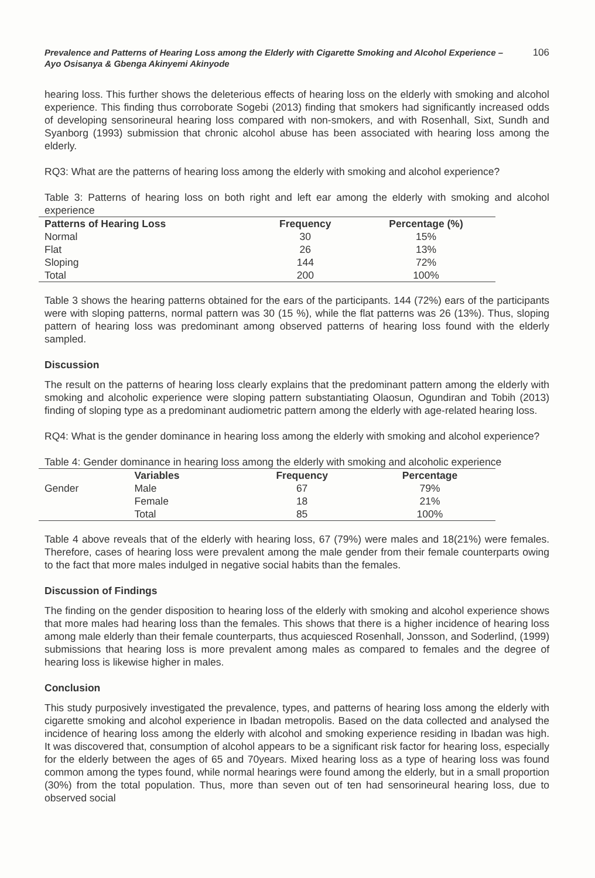Prevalence and Patterns of Hearing Loss among the Elderly with Cigarette Smoking and Alcohol Experience – Ayo Osisanya & Gbenga Akinyemi Akinyode
106
hearing loss. This further shows the deleterious effects of hearing loss on the elderly with smoking and alcohol experience. This finding thus corroborate Sogebi (2013) finding that smokers had significantly increased odds of developing sensorineural hearing loss compared with non-smokers, and with Rosenhall, Sixt, Sundh and Syanborg (1993) submission that chronic alcohol abuse has been associated with hearing loss among the elderly.
RQ3: What are the patterns of hearing loss among the elderly with smoking and alcohol experience?
Table 3: Patterns of hearing loss on both right and left ear among the elderly with smoking and alcohol experience
| Patterns of Hearing Loss | Frequency | Percentage (%) |
| --- | --- | --- |
| Normal | 30 | 15% |
| Flat | 26 | 13% |
| Sloping | 144 | 72% |
| Total | 200 | 100% |
Table 3 shows the hearing patterns obtained for the ears of the participants. 144 (72%) ears of the participants were with sloping patterns, normal pattern was 30 (15 %), while the flat patterns was 26 (13%). Thus, sloping pattern of hearing loss was predominant among observed patterns of hearing loss found with the elderly sampled.
Discussion
The result on the patterns of hearing loss clearly explains that the predominant pattern among the elderly with smoking and alcoholic experience were sloping pattern substantiating Olaosun, Ogundiran and Tobih (2013) finding of sloping type as a predominant audiometric pattern among the elderly with age-related hearing loss.
RQ4: What is the gender dominance in hearing loss among the elderly with smoking and alcohol experience?
Table 4: Gender dominance in hearing loss among the elderly with smoking and alcoholic experience
| | Variables | Frequency | Percentage |
| --- | --- | --- | --- |
| Gender | Male | 67 | 79% |
| | Female | 18 | 21% |
| | Total | 85 | 100% |
Table 4 above reveals that of the elderly with hearing loss, 67 (79%) were males and 18(21%) were females. Therefore, cases of hearing loss were prevalent among the male gender from their female counterparts owing to the fact that more males indulged in negative social habits than the females.
Discussion of Findings
The finding on the gender disposition to hearing loss of the elderly with smoking and alcohol experience shows that more males had hearing loss than the females. This shows that there is a higher incidence of hearing loss among male elderly than their female counterparts, thus acquiesced Rosenhall, Jonsson, and Soderlind, (1999) submissions that hearing loss is more prevalent among males as compared to females and the degree of hearing loss is likewise higher in males.
Conclusion
This study purposively investigated the prevalence, types, and patterns of hearing loss among the elderly with cigarette smoking and alcohol experience in Ibadan metropolis. Based on the data collected and analysed the incidence of hearing loss among the elderly with alcohol and smoking experience residing in Ibadan was high. It was discovered that, consumption of alcohol appears to be a significant risk factor for hearing loss, especially for the elderly between the ages of 65 and 70years. Mixed hearing loss as a type of hearing loss was found common among the types found, while normal hearings were found among the elderly, but in a small proportion (30%) from the total population. Thus, more than seven out of ten had sensorineural hearing loss, due to observed social